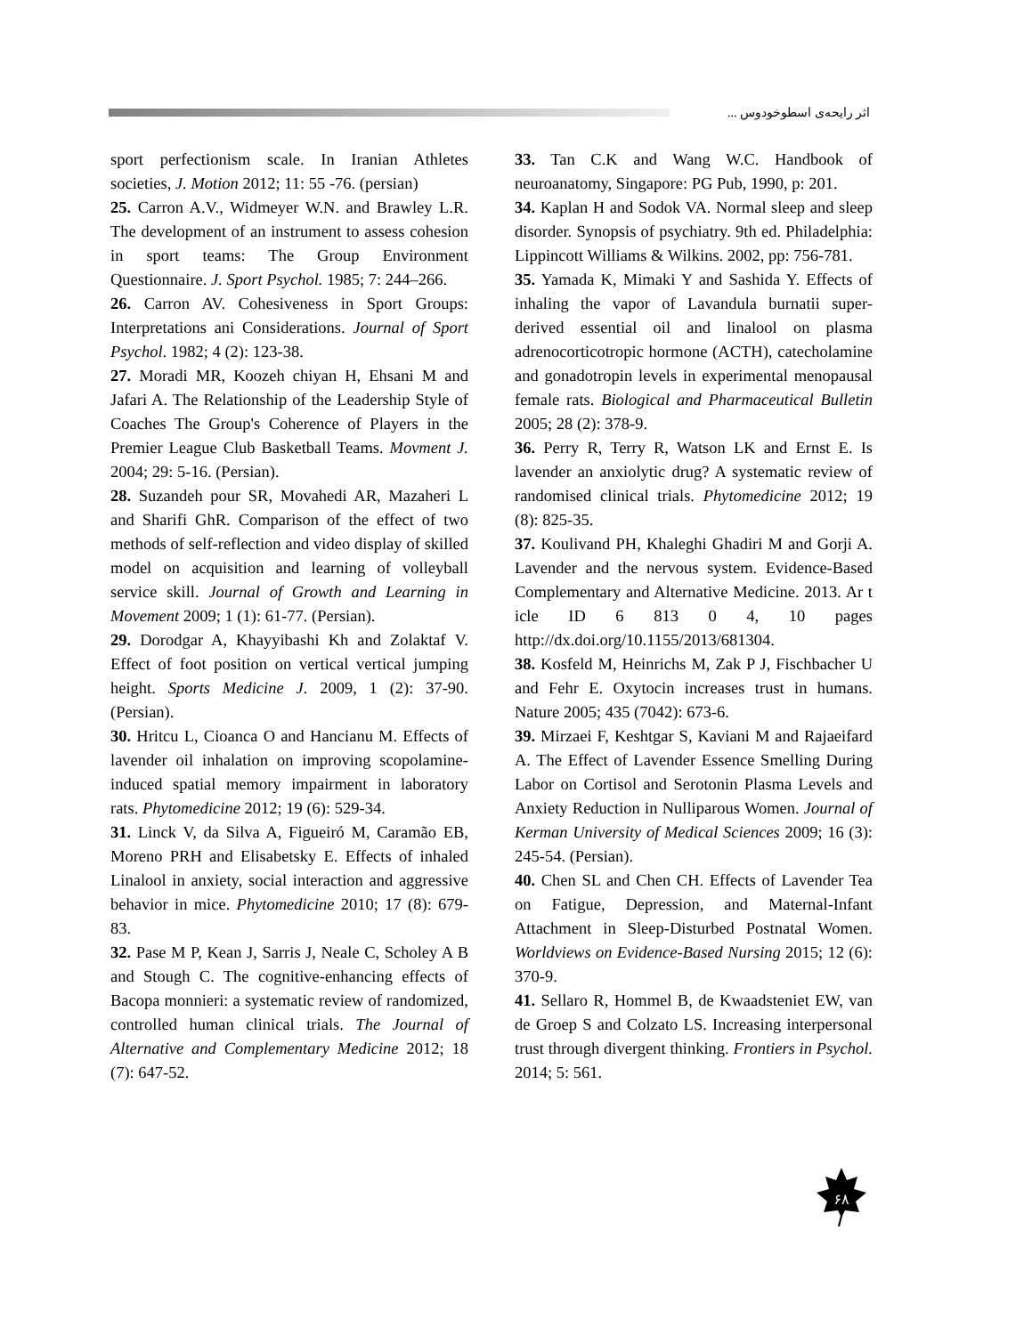اثر رایحه‌ی اسطوخودوس ...
sport perfectionism scale. In Iranian Athletes societies, J. Motion 2012; 11: 55 -76. (persian)
25. Carron A.V., Widmeyer W.N. and Brawley L.R. The development of an instrument to assess cohesion in sport teams: The Group Environment Questionnaire. J. Sport Psychol. 1985; 7: 244–266.
26. Carron AV. Cohesiveness in Sport Groups: Interpretations ani Considerations. Journal of Sport Psychol. 1982; 4 (2): 123-38.
27. Moradi MR, Koozeh chiyan H, Ehsani M and Jafari A. The Relationship of the Leadership Style of Coaches The Group's Coherence of Players in the Premier League Club Basketball Teams. Movment J. 2004; 29: 5-16. (Persian).
28. Suzandeh pour SR, Movahedi AR, Mazaheri L and Sharifi GhR. Comparison of the effect of two methods of self-reflection and video display of skilled model on acquisition and learning of volleyball service skill. Journal of Growth and Learning in Movement 2009; 1 (1): 61-77. (Persian).
29. Dorodgar A, Khayyibashi Kh and Zolaktaf V. Effect of foot position on vertical vertical jumping height. Sports Medicine J. 2009, 1 (2): 37-90. (Persian).
30. Hritcu L, Cioanca O and Hancianu M. Effects of lavender oil inhalation on improving scopolamine-induced spatial memory impairment in laboratory rats. Phytomedicine 2012; 19 (6): 529-34.
31. Linck V, da Silva A, Figueiró M, Caramão EB, Moreno PRH and Elisabetsky E. Effects of inhaled Linalool in anxiety, social interaction and aggressive behavior in mice. Phytomedicine 2010; 17 (8): 679-83.
32. Pase M P, Kean J, Sarris J, Neale C, Scholey A B and Stough C. The cognitive-enhancing effects of Bacopa monnieri: a systematic review of randomized, controlled human clinical trials. The Journal of Alternative and Complementary Medicine 2012; 18 (7): 647-52.
33. Tan C.K and Wang W.C. Handbook of neuroanatomy, Singapore: PG Pub, 1990, p: 201.
34. Kaplan H and Sodok VA. Normal sleep and sleep disorder. Synopsis of psychiatry. 9th ed. Philadelphia: Lippincott Williams & Wilkins. 2002, pp: 756-781.
35. Yamada K, Mimaki Y and Sashida Y. Effects of inhaling the vapor of Lavandula burnatii super-derived essential oil and linalool on plasma adrenocorticotropic hormone (ACTH), catecholamine and gonadotropin levels in experimental menopausal female rats. Biological and Pharmaceutical Bulletin 2005; 28 (2): 378-9.
36. Perry R, Terry R, Watson LK and Ernst E. Is lavender an anxiolytic drug? A systematic review of randomised clinical trials. Phytomedicine 2012; 19 (8): 825-35.
37. Koulivand PH, Khaleghi Ghadiri M and Gorji A. Lavender and the nervous system. Evidence-Based Complementary and Alternative Medicine. 2013. Ar t icle ID 6 813 0 4, 10 pages http://dx.doi.org/10.1155/2013/681304.
38. Kosfeld M, Heinrichs M, Zak P J, Fischbacher U and Fehr E. Oxytocin increases trust in humans. Nature 2005; 435 (7042): 673-6.
39. Mirzaei F, Keshtgar S, Kaviani M and Rajaeifard A. The Effect of Lavender Essence Smelling During Labor on Cortisol and Serotonin Plasma Levels and Anxiety Reduction in Nulliparous Women. Journal of Kerman University of Medical Sciences 2009; 16 (3): 245-54. (Persian).
40. Chen SL and Chen CH. Effects of Lavender Tea on Fatigue, Depression, and Maternal-Infant Attachment in Sleep-Disturbed Postnatal Women. Worldviews on Evidence-Based Nursing 2015; 12 (6): 370-9.
41. Sellaro R, Hommel B, de Kwaadsteniet EW, van de Groep S and Colzato LS. Increasing interpersonal trust through divergent thinking. Frontiers in Psychol. 2014; 5: 561.
۶۸